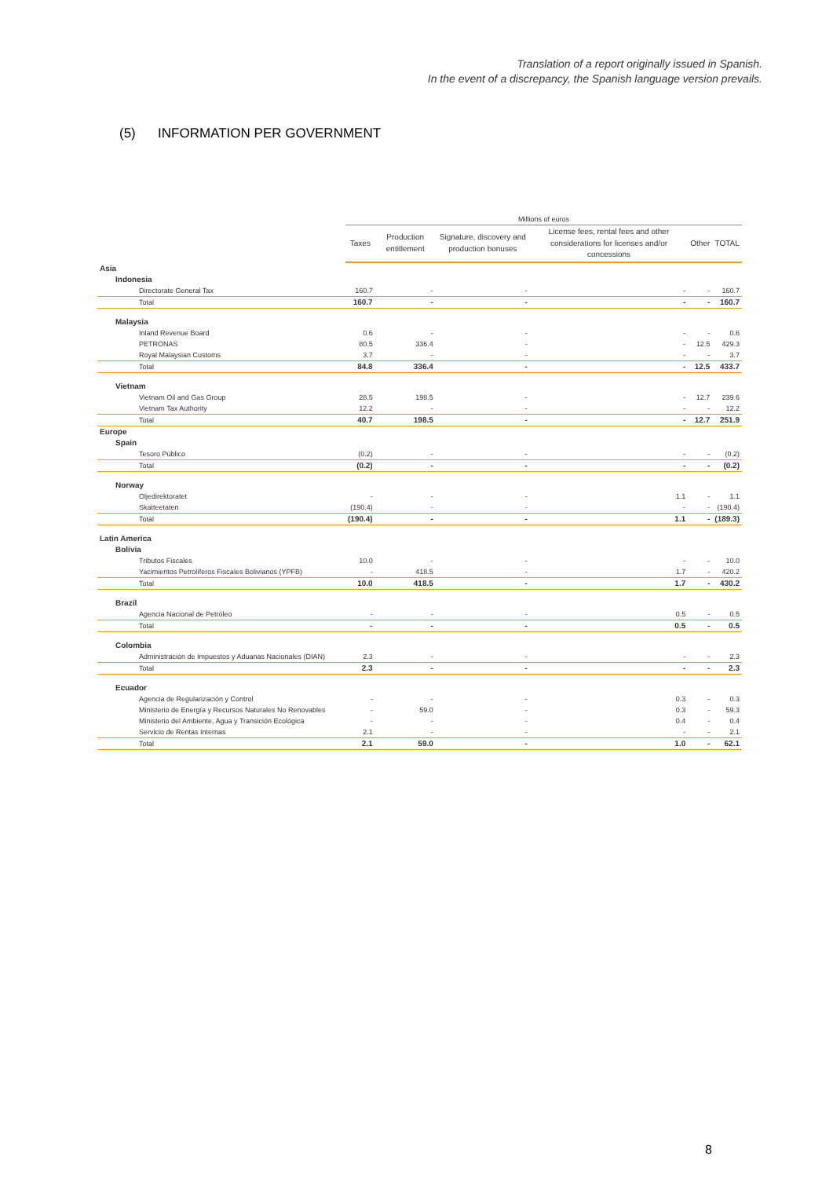Translation of a report originally issued in Spanish.
In the event of a discrepancy, the Spanish language version prevails.
(5) INFORMATION PER GOVERNMENT
| | Millions of euros | | | | | |
| | Taxes | Production entitlement | Signature, discovery and production bonuses | License fees, rental fees and other considerations for licenses and/or concessions | Other | TOTAL |
| Asia | | | | | | |
| Indonesia | | | | | | |
| Directorate General Tax | 160.7 | - | - | - | - | 160.7 |
| Total | 160.7 | - | - | - | - | 160.7 |
| Malaysia | | | | | | |
| Inland Revenue Board | 0.6 | - | - | - | - | 0.6 |
| PETRONAS | 80.5 | 336.4 | - | - | 12.5 | 429.3 |
| Royal Malaysian Customs | 3.7 | - | - | - | - | 3.7 |
| Total | 84.8 | 336.4 | - | - | 12.5 | 433.7 |
| Vietnam | | | | | | |
| Vietnam Oil and Gas Group | 28.5 | 198.5 | - | - | 12.7 | 239.6 |
| Vietnam Tax Authority | 12.2 | - | - | - | - | 12.2 |
| Total | 40.7 | 198.5 | - | - | 12.7 | 251.9 |
| Europe | | | | | | |
| Spain | | | | | | |
| Tesoro Público | (0.2) | - | - | - | - | (0.2) |
| Total | (0.2) | - | - | - | - | (0.2) |
| Norway | | | | | | |
| Oljedirektoratet | - | - | - | 1.1 | - | 1.1 |
| Skatteetaten | (190.4) | - | - | - | - | (190.4) |
| Total | (190.4) | - | - | 1.1 | - | (189.3) |
| Latin America | | | | | | |
| Bolivia | | | | | | |
| Tributos Fiscales | 10.0 | - | - | - | - | 10.0 |
| Yacimientos Petrolíferos Fiscales Bolivianos (YPFB) | - | 418.5 | - | 1.7 | - | 420.2 |
| Total | 10.0 | 418.5 | - | 1.7 | - | 430.2 |
| Brazil | | | | | | |
| Agencia Nacional de Petróleo | - | - | - | 0.5 | - | 0.5 |
| Total | - | - | - | 0.5 | - | 0.5 |
| Colombia | | | | | | |
| Administración de Impuestos y Aduanas Nacionales (DIAN) | 2.3 | - | - | - | - | 2.3 |
| Total | 2.3 | - | - | - | - | 2.3 |
| Ecuador | | | | | | |
| Agencia de Regularización y Control | - | - | - | 0.3 | - | 0.3 |
| Ministerio de Energía y Recursos Naturales No Renovables | - | 59.0 | - | 0.3 | - | 59.3 |
| Ministerio del Ambiente, Agua y Transición Ecológica | - | - | - | 0.4 | - | 0.4 |
| Servicio de Rentas Internas | 2.1 | - | - | - | - | 2.1 |
| Total | 2.1 | 59.0 | - | 1.0 | - | 62.1 |
8